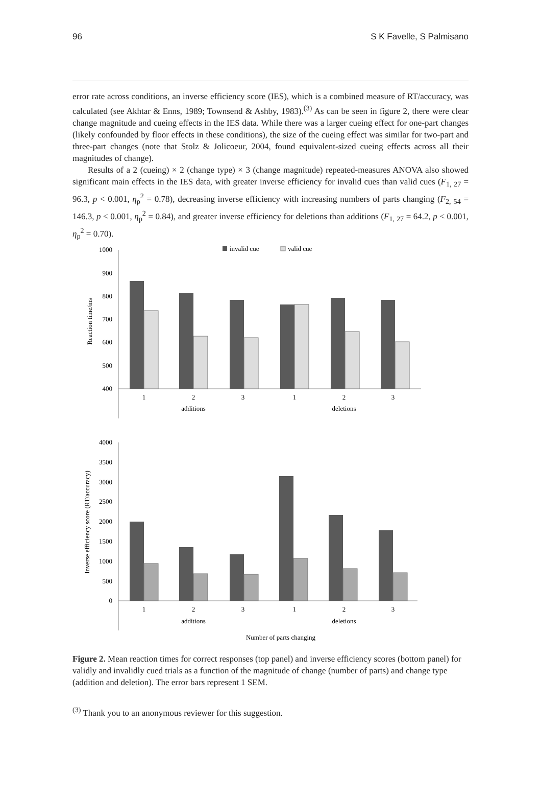96 S K Favelle, S Palmisano
error rate across conditions, an inverse efficiency score (IES), which is a combined measure of RT/accuracy, was calculated (see Akhtar & Enns, 1989; Townsend & Ashby, 1983).<sup>(3)</sup> As can be seen in figure 2, there were clear change magnitude and cueing effects in the IES data. While there was a larger cueing effect for one-part changes (likely confounded by floor effects in these conditions), the size of the cueing effect was similar for two-part and three-part changes (note that Stolz & Jolicoeur, 2004, found equivalent-sized cueing effects across all their magnitudes of change).
Results of a 2 (cueing) × 2 (change type) × 3 (change magnitude) repeated-measures ANOVA also showed significant main effects in the IES data, with greater inverse efficiency for invalid cues than valid cues (F<sub>1, 27</sub> = 96.3, p < 0.001, η<sub>p</sub><sup>2</sup> = 0.78), decreasing inverse efficiency with increasing numbers of parts changing (F<sub>2, 54</sub> = 146.3, p < 0.001, η<sub>p</sub><sup>2</sup> = 0.84), and greater inverse efficiency for deletions than additions (F<sub>1, 27</sub> = 64.2, p < 0.001, η<sub>p</sub><sup>2</sup> = 0.70).
invalid cue
valid cue
1000
900
800
700
600
500
400
Reaction time/ms
1
2
3
1
2
3
additions
deletions
4000
3500
3000
2500
2000
1500
1000
500
0
Inverse efficiency score (RT/accuracy)
1
2
3
1
2
3
additions
deletions
Number of parts changing
Figure 2. Mean reaction times for correct responses (top panel) and inverse efficiency scores (bottom panel) for validly and invalidly cued trials as a function of the magnitude of change (number of parts) and change type (addition and deletion). The error bars represent 1 SEM.
<sup>(3)</sup> Thank you to an anonymous reviewer for this suggestion.